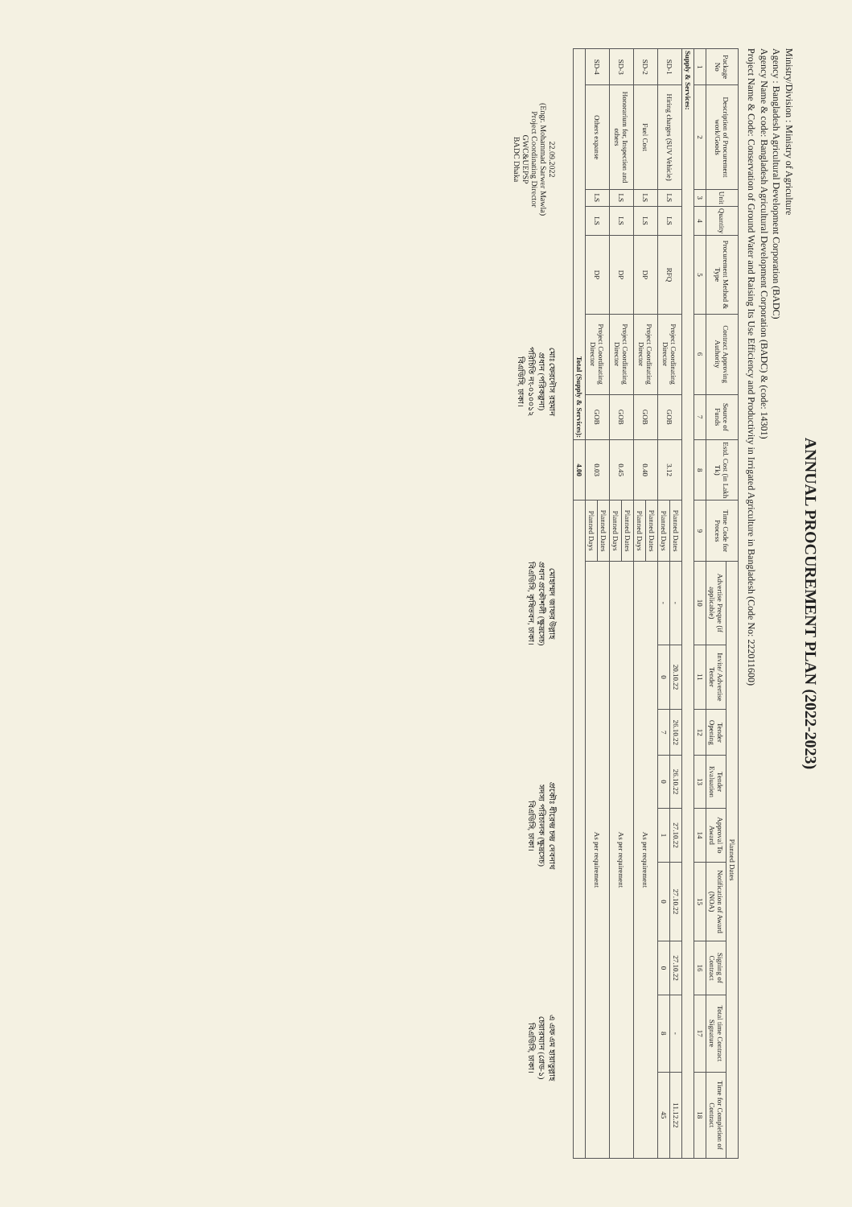ANNUAL PROCUREMENT PLAN (2022-2023)
Ministry/Division : Ministry of Agriculture
Agency : Bangladesh Agricultural Development Corporation (BADC)
Agency Name & code: Bangladesh Agricultural Development Corporation (BADC) & (code: 14301)
Project Name & Code: Conservation of Ground Water and Raising Its Use Efficiency and Productivity in Irrigated Agriculture in Bangladesh (Code No: 222011600)
| Package No | Description of Procurement work/Goods | Unit | Quantity | Procurement Method & Type | Contract Approving Authority | Source of Funds | Estd. Cost (in Lakh Tk) | Time Code for Process | Planned Dates | | | | | | | | |
| --- | --- | --- | --- | --- | --- | --- | --- | --- | --- | --- | --- | --- | --- | --- | --- | --- | --- |
| | | | | | | | | | Advertise Preque (if applicable) | Invite/ Advertise Tender | Tender Opening | Tender Evaluation | Approval To Award | Notification of Award (NOA) | Signing of Contract | Total time Contract Signature | Time for Completion of Contract |
| 1 | 2 | 3 | 4 | 5 | 6 | 7 | 8 | 9 | 10 | 11 | 12 | 13 | 14 | 15 | 16 | 17 | 18 |
| Supply & Services: | | | | | | | | | | | | | | | | | |
| SD-1 | Hiring charges (SUV Vehicle) | LS | LS | RFQ | Project Coordinating Director | GOB | 3.12 | Planned Dates | - | 20.10.22 | 26.10.22 | 26.10.22 | 27.10.22 | 27.10.22 | 27.10.22 | - | 11.12.22 |
| | | | | | | | | Planned Days | - | 0 | 7 | 0 | 1 | 0 | 0 | 8 | 45 |
| SD-2 | Fuel Cost | LS | LS | DP | Project Coordinating Director | GOB | 0.40 | Planned Dates | As per requirement | | | | | | | | |
| | | | | | | | | Planned Days | | | | | | | | | |
| SD-3 | Honorarium for, Inspection and others | LS | LS | DP | Project Coordinating Director | GOB | 0.45 | Planned Dates | As per requirement | | | | | | | | |
| | | | | | | | | Planned Days | | | | | | | | | |
| SD-4 | Others expanse | LS | LS | DP | Project Coordinating Director | GOB | 0.03 | Planned Dates | As per requirement | | | | | | | | |
| | | | | | | | | Planned Days | | | | | | | | | |
| Total (Supply & Services): | | | | | | | 4.00 | | | | | | | | | | |
22.09.2022
(Engr. Mohammad Sarwer Mawla)
Project Coordinating Director
GWC&UEPSP
BADC Dhaka
মোঃ ফেরদৌস রহমান
প্রধান (পরিকল্পনা)
পরিচিতি নং-০১০০১২
বিএডিসি, ঢাকা।
মোহাম্মদ জাফর উল্লাহ
প্রধান প্রকৌশলী (ক্ষুদ্রসেচ)
বিএডিসি, কৃষিভবন, ঢাকা।
প্রকৌঃ ধীরেন্দ্র চন্দ্র দেবনাথ
সদস্য পরিচালক (ক্ষুদ্রসেচ)
বিএডিসি, ঢাকা।
এ এফ এম হায়াতুল্লাহ
চেয়ারম্যান (গ্রেড-১)
বিএডিসি, ঢাকা।